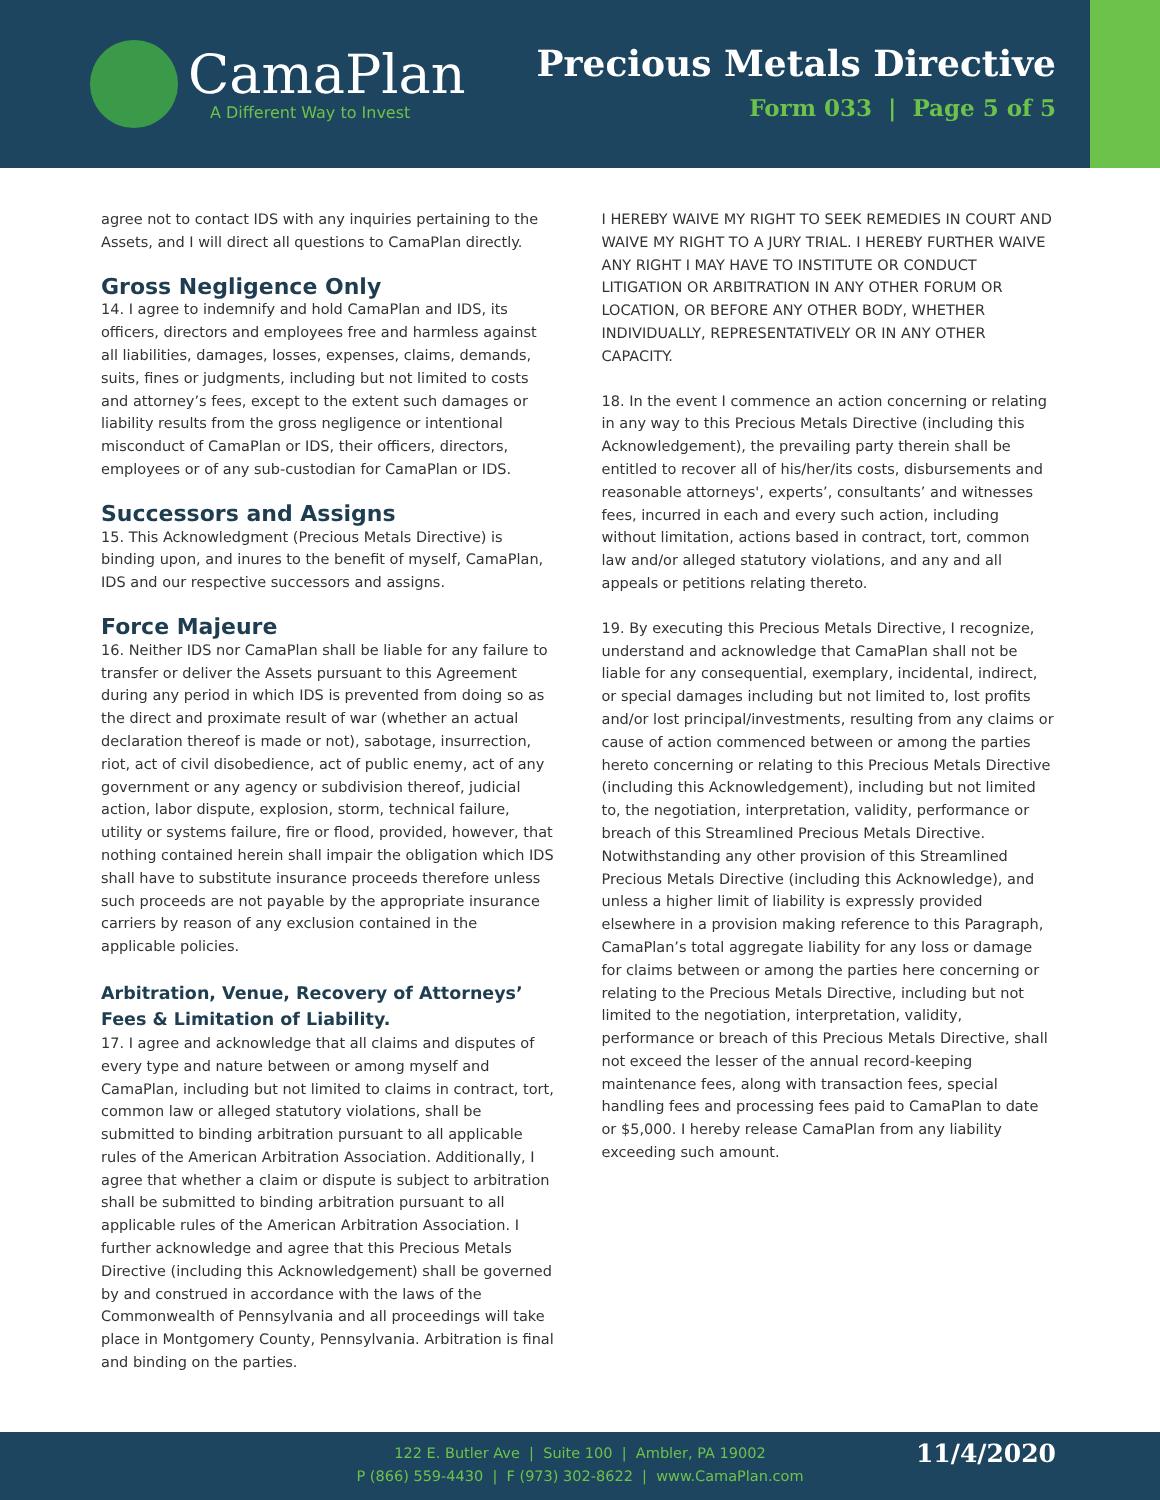CamaPlan
A Different Way to Invest
Precious Metals Directive
Form 033 | Page 5 of 5
agree not to contact IDS with any inquiries pertaining to the Assets, and I will direct all questions to CamaPlan directly.
Gross Negligence Only
14. I agree to indemnify and hold CamaPlan and IDS, its officers, directors and employees free and harmless against all liabilities, damages, losses, expenses, claims, demands, suits, fines or judgments, including but not limited to costs and attorney’s fees, except to the extent such damages or liability results from the gross negligence or intentional misconduct of CamaPlan or IDS, their officers, directors, employees or of any sub-custodian for CamaPlan or IDS.
Successors and Assigns
15. This Acknowledgment (Precious Metals Directive) is binding upon, and inures to the benefit of myself, CamaPlan, IDS and our respective successors and assigns.
Force Majeure
16. Neither IDS nor CamaPlan shall be liable for any failure to transfer or deliver the Assets pursuant to this Agreement during any period in which IDS is prevented from doing so as the direct and proximate result of war (whether an actual declaration thereof is made or not), sabotage, insurrection, riot, act of civil disobedience, act of public enemy, act of any government or any agency or subdivision thereof, judicial action, labor dispute, explosion, storm, technical failure, utility or systems failure, fire or flood, provided, however, that nothing contained herein shall impair the obligation which IDS shall have to substitute insurance proceeds therefore unless such proceeds are not payable by the appropriate insurance carriers by reason of any exclusion contained in the applicable policies.
Arbitration, Venue, Recovery of Attorneys’ Fees & Limitation of Liability.
17. I agree and acknowledge that all claims and disputes of every type and nature between or among myself and CamaPlan, including but not limited to claims in contract, tort, common law or alleged statutory violations, shall be submitted to binding arbitration pursuant to all applicable rules of the American Arbitration Association. Additionally, I agree that whether a claim or dispute is subject to arbitration shall be submitted to binding arbitration pursuant to all applicable rules of the American Arbitration Association. I further acknowledge and agree that this Precious Metals Directive (including this Acknowledgement) shall be governed by and construed in accordance with the laws of the Commonwealth of Pennsylvania and all proceedings will take place in Montgomery County, Pennsylvania. Arbitration is final and binding on the parties.
I HEREBY WAIVE MY RIGHT TO SEEK REMEDIES IN COURT AND WAIVE MY RIGHT TO A JURY TRIAL. I HEREBY FURTHER WAIVE ANY RIGHT I MAY HAVE TO INSTITUTE OR CONDUCT LITIGATION OR ARBITRATION IN ANY OTHER FORUM OR LOCATION, OR BEFORE ANY OTHER BODY, WHETHER INDIVIDUALLY, REPRESENTATIVELY OR IN ANY OTHER CAPACITY.
18. In the event I commence an action concerning or relating in any way to this Precious Metals Directive (including this Acknowledgement), the prevailing party therein shall be entitled to recover all of his/her/its costs, disbursements and reasonable attorneys', experts’, consultants’ and witnesses fees, incurred in each and every such action, including without limitation, actions based in contract, tort, common law and/or alleged statutory violations, and any and all appeals or petitions relating thereto.
19. By executing this Precious Metals Directive, I recognize, understand and acknowledge that CamaPlan shall not be liable for any consequential, exemplary, incidental, indirect, or special damages including but not limited to, lost profits and/or lost principal/investments, resulting from any claims or cause of action commenced between or among the parties hereto concerning or relating to this Precious Metals Directive (including this Acknowledgement), including but not limited to, the negotiation, interpretation, validity, performance or breach of this Streamlined Precious Metals Directive. Notwithstanding any other provision of this Streamlined Precious Metals Directive (including this Acknowledge), and unless a higher limit of liability is expressly provided elsewhere in a provision making reference to this Paragraph, CamaPlan’s total aggregate liability for any loss or damage for claims between or among the parties here concerning or relating to the Precious Metals Directive, including but not limited to the negotiation, interpretation, validity, performance or breach of this Precious Metals Directive, shall not exceed the lesser of the annual record-keeping maintenance fees, along with transaction fees, special handling fees and processing fees paid to CamaPlan to date or $5,000. I hereby release CamaPlan from any liability exceeding such amount.
122 E. Butler Ave | Suite 100 | Ambler, PA 19002
P (866) 559-4430 | F (973) 302-8622 | www.CamaPlan.com
11/4/2020